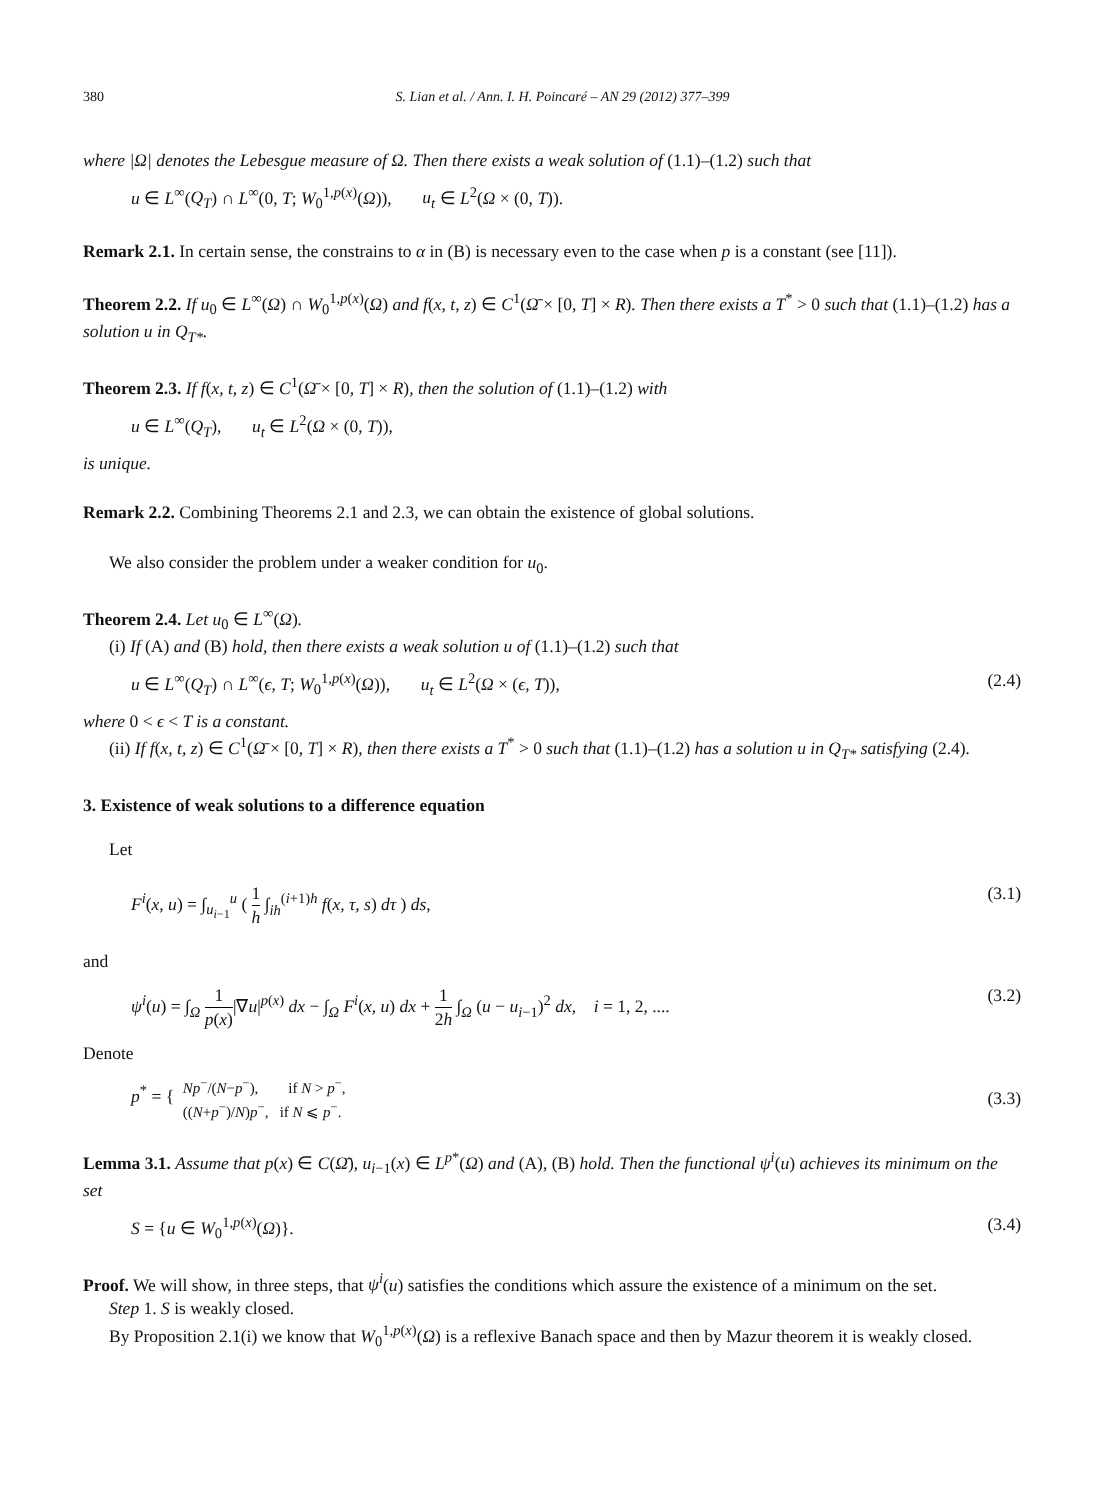380 S. Lian et al. / Ann. I. H. Poincaré – AN 29 (2012) 377–399
where |Ω| denotes the Lebesgue measure of Ω. Then there exists a weak solution of (1.1)–(1.2) such that
u ∈ L<sup>∞</sup>(Q<sub>T</sub>) ∩ L<sup>∞</sup>(0, T; W<sub>0</sub><sup>1,p(x)</sup>(Ω)), u<sub>t</sub> ∈ L<sup>2</sup>(Ω × (0, T)).
Remark 2.1. In certain sense, the constrains to α in (B) is necessary even to the case when p is a constant (see [11]).
Theorem 2.2. If u<sub>0</sub> ∈ L<sup>∞</sup>(Ω) ∩ W<sub>0</sub><sup>1,p(x)</sup>(Ω) and f(x, t, z) ∈ C<sup>1</sup>(Ω̄ × [0, T] × R). Then there exists a T<sup>*</sup> > 0 such that (1.1)–(1.2) has a solution u in Q<sub>T*</sub>.
Theorem 2.3. If f(x, t, z) ∈ C<sup>1</sup>(Ω̄ × [0, T] × R), then the solution of (1.1)–(1.2) with
u ∈ L<sup>∞</sup>(Q<sub>T</sub>), u<sub>t</sub> ∈ L<sup>2</sup>(Ω × (0, T)),
is unique.
Remark 2.2. Combining Theorems 2.1 and 2.3, we can obtain the existence of global solutions.
We also consider the problem under a weaker condition for u<sub>0</sub>.
Theorem 2.4. Let u<sub>0</sub> ∈ L<sup>∞</sup>(Ω).
(i) If (A) and (B) hold, then there exists a weak solution u of (1.1)–(1.2) such that
u ∈ L<sup>∞</sup>(Q<sub>T</sub>) ∩ L<sup>∞</sup>(ϵ, T; W<sub>0</sub><sup>1,p(x)</sup>(Ω)), u<sub>t</sub> ∈ L<sup>2</sup>(Ω × (ϵ, T)), (2.4)
where 0 < ϵ < T is a constant.
(ii) If f(x, t, z) ∈ C<sup>1</sup>(Ω̄ × [0, T] × R), then there exists a T<sup>*</sup> > 0 such that (1.1)–(1.2) has a solution u in Q<sub>T*</sub> satisfying (2.4).
3. Existence of weak solutions to a difference equation
Let
F<sup>i</sup>(x, u) = ∫<sub>u<sub>i−1</sub></sub><sup>u</sup> ( 1 h ∫<sub>ih</sub><sup>(i+1)h</sup> f(x, τ, s) dτ ) ds, (3.1)
and
ψ<sup>i</sup>(u) = ∫<sub>Ω</sub> 1 p(x)|∇u|<sup>p(x)</sup> dx − ∫<sub>Ω</sub> F<sup>i</sup>(x, u) dx + 1 2h ∫<sub>Ω</sub> (u − u<sub>i−1</sub>)<sup>2</sup> dx, i = 1, 2, .... (3.2)
Denote
p<sup>*</sup> = { Np<sup>−</sup>/(N−p<sup>−</sup>), if N > p<sup>−</sup>, ((N+p<sup>−</sup>)/N)p<sup>−</sup>, if N ⩽ p<sup>−</sup>. (3.3)
Lemma 3.1. Assume that p(x) ∈ C(Ω̄), u<sub>i−1</sub>(x) ∈ L<sup>p*</sup>(Ω) and (A), (B) hold. Then the functional ψ<sup>i</sup>(u) achieves its minimum on the set
S = {u ∈ W<sub>0</sub><sup>1,p(x)</sup>(Ω)}. (3.4)
Proof. We will show, in three steps, that ψ<sup>i</sup>(u) satisfies the conditions which assure the existence of a minimum on the set.
Step 1. S is weakly closed.
By Proposition 2.1(i) we know that W<sub>0</sub><sup>1,p(x)</sup>(Ω) is a reflexive Banach space and then by Mazur theorem it is weakly closed.